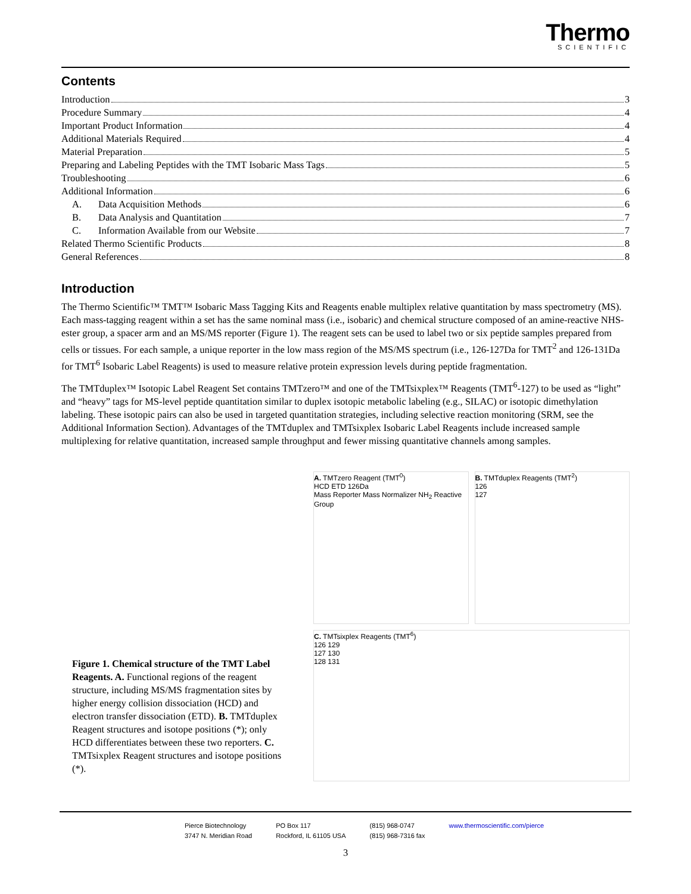Thermo
SCIENTIFIC
Contents
Introduction 3
Procedure Summary 4
Important Product Information 4
Additional Materials Required 4
Material Preparation 5
Preparing and Labeling Peptides with the TMT Isobaric Mass Tags 5
Troubleshooting 6
Additional Information 6
A. Data Acquisition Methods 6
B. Data Analysis and Quantitation 7
C. Information Available from our Website 7
Related Thermo Scientific Products 8
General References 8
Introduction
The Thermo Scientific™ TMT™ Isobaric Mass Tagging Kits and Reagents enable multiplex relative quantitation by mass spectrometry (MS). Each mass-tagging reagent within a set has the same nominal mass (i.e., isobaric) and chemical structure composed of an amine-reactive NHS-ester group, a spacer arm and an MS/MS reporter (Figure 1). The reagent sets can be used to label two or six peptide samples prepared from cells or tissues. For each sample, a unique reporter in the low mass region of the MS/MS spectrum (i.e., 126-127Da for TMT<sup>2</sup> and 126-131Da for TMT<sup>6</sup> Isobaric Label Reagents) is used to measure relative protein expression levels during peptide fragmentation.
The TMTduplex™ Isotopic Label Reagent Set contains TMTzero™ and one of the TMTsixplex™ Reagents (TMT<sup>6</sup>-127) to be used as “light” and “heavy” tags for MS-level peptide quantitation similar to duplex isotopic metabolic labeling (e.g., SILAC) or isotopic dimethylation labeling. These isotopic pairs can also be used in targeted quantitation strategies, including selective reaction monitoring (SRM, see the Additional Information Section). Advantages of the TMTduplex and TMTsixplex Isobaric Label Reagents include increased sample multiplexing for relative quantitation, increased sample throughput and fewer missing quantitative channels among samples.
Figure 1. Chemical structure of the TMT Label Reagents. A. Functional regions of the reagent structure, including MS/MS fragmentation sites by higher energy collision dissociation (HCD) and electron transfer dissociation (ETD). B. TMTduplex Reagent structures and isotope positions (*); only HCD differentiates between these two reporters. C. TMTsixplex Reagent structures and isotope positions (*).
A. TMTzero Reagent (TMT<sup>0</sup>)
HCD ETD 126Da
Mass Reporter Mass Normalizer NH<sub>2</sub> Reactive Group
B. TMTduplex Reagents (TMT<sup>2</sup>)
126
127
C. TMTsixplex Reagents (TMT<sup>6</sup>)
126 129
127 130
128 131
Pierce Biotechnology
3747 N. Meridian Road
PO Box 117
Rockford, IL 61105 USA
(815) 968-0747
(815) 968-7316 fax
www.thermoscientific.com/pierce
3